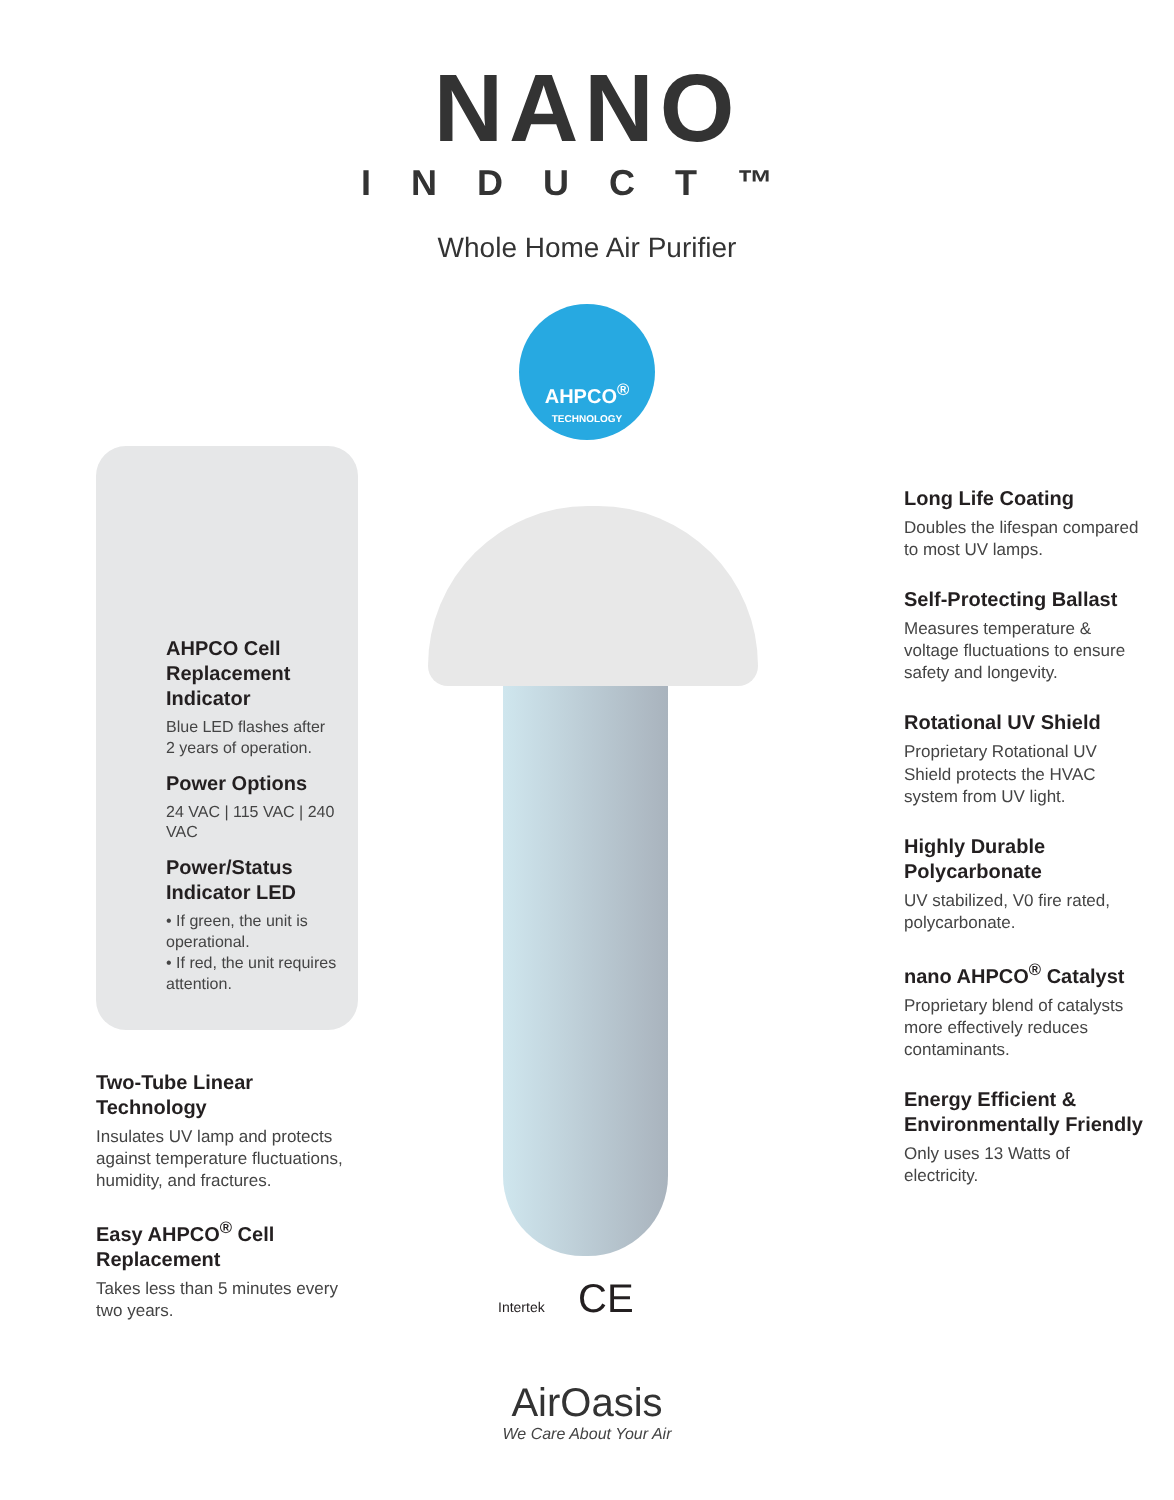NANO
INDUCT™
Whole Home Air Purifier
AHPCO<sup>®</sup>
TECHNOLOGY
AHPCO Cell Replacement Indicator
Blue LED flashes after 2 years of operation.
Power Options
24 VAC | 115 VAC | 240 VAC
Power/Status Indicator LED
• If green, the unit is operational.
• If red, the unit requires attention.
Two-Tube Linear Technology
Insulates UV lamp and protects against temperature fluctuations, humidity, and fractures.
Easy AHPCO<sup>®</sup> Cell Replacement
Takes less than 5 minutes every two years.
Intertek CE
Long Life Coating
Doubles the lifespan compared to most UV lamps.
Self-Protecting Ballast
Measures temperature & voltage fluctuations to ensure safety and longevity.
Rotational UV Shield
Proprietary Rotational UV Shield protects the HVAC system from UV light.
Highly Durable Polycarbonate
UV stabilized, V0 fire rated, polycarbonate.
nano AHPCO<sup>®</sup> Catalyst
Proprietary blend of catalysts more effectively reduces contaminants.
Energy Efficient & Environmentally Friendly
Only uses 13 Watts of electricity.
AirOasis
We Care About Your Air